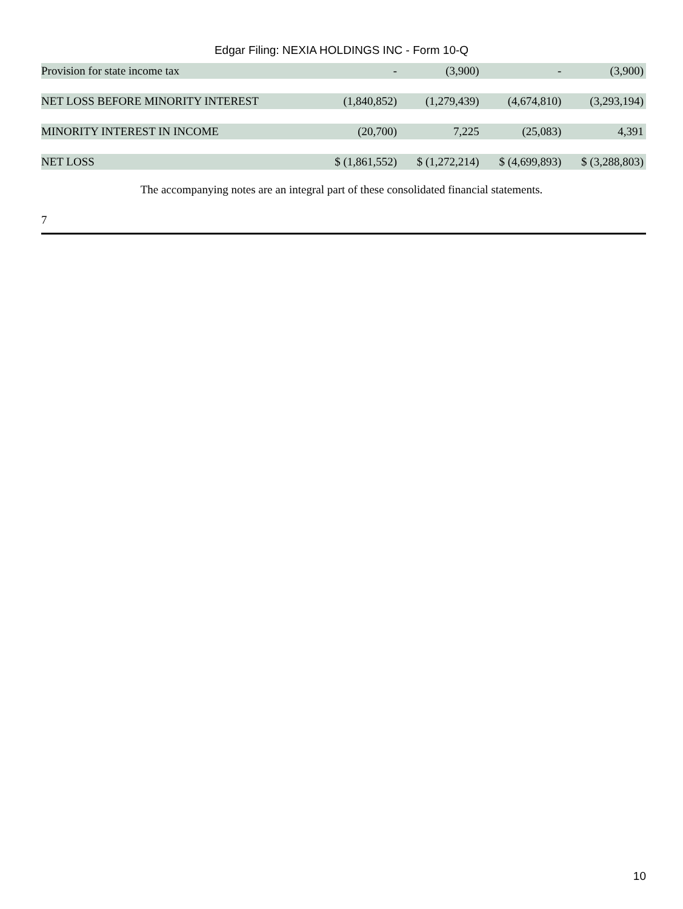Edgar Filing: NEXIA HOLDINGS INC - Form 10-Q
| Provision for state income tax | - | (3,900) | - | (3,900) |
| NET LOSS BEFORE MINORITY INTEREST | (1,840,852) | (1,279,439) | (4,674,810) | (3,293,194) |
| MINORITY INTEREST IN INCOME | (20,700) | 7,225 | (25,083) | 4,391 |
| NET LOSS | $ (1,861,552) | $ (1,272,214) | $ (4,699,893) | $ (3,288,803) |
The accompanying notes are an integral part of these consolidated financial statements.
7
10